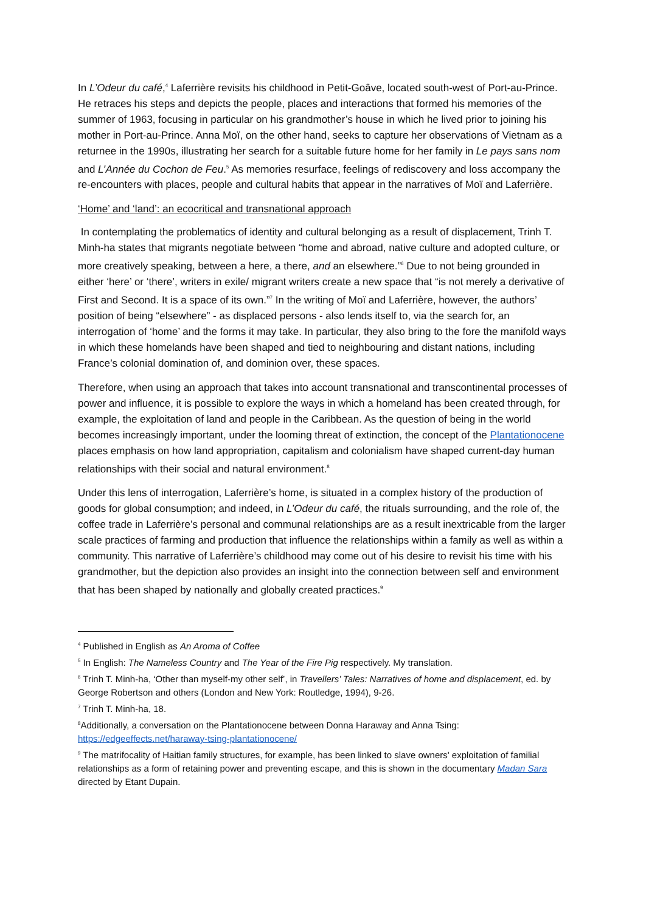In L’Odeur du café,<sup>4</sup> Laferrière revisits his childhood in Petit-Goâve, located south-west of Port-au-Prince. He retraces his steps and depicts the people, places and interactions that formed his memories of the summer of 1963, focusing in particular on his grandmother’s house in which he lived prior to joining his mother in Port-au-Prince. Anna Moï, on the other hand, seeks to capture her observations of Vietnam as a returnee in the 1990s, illustrating her search for a suitable future home for her family in Le pays sans nom and L’Année du Cochon de Feu.<sup>5</sup> As memories resurface, feelings of rediscovery and loss accompany the re-encounters with places, people and cultural habits that appear in the narratives of Moï and Laferrière.
‘Home’ and ‘land’: an ecocritical and transnational approach
In contemplating the problematics of identity and cultural belonging as a result of displacement, Trinh T. Minh-ha states that migrants negotiate between “home and abroad, native culture and adopted culture, or more creatively speaking, between a here, a there, and an elsewhere.”<sup>6</sup> Due to not being grounded in either ‘here’ or ‘there’, writers in exile/ migrant writers create a new space that “is not merely a derivative of First and Second. It is a space of its own.”<sup>7</sup> In the writing of Moï and Laferrière, however, the authors’ position of being “elsewhere” - as displaced persons - also lends itself to, via the search for, an interrogation of ‘home’ and the forms it may take. In particular, they also bring to the fore the manifold ways in which these homelands have been shaped and tied to neighbouring and distant nations, including France’s colonial domination of, and dominion over, these spaces.
Therefore, when using an approach that takes into account transnational and transcontinental processes of power and influence, it is possible to explore the ways in which a homeland has been created through, for example, the exploitation of land and people in the Caribbean. As the question of being in the world becomes increasingly important, under the looming threat of extinction, the concept of the Plantationocene places emphasis on how land appropriation, capitalism and colonialism have shaped current-day human relationships with their social and natural environment.<sup>8</sup>
Under this lens of interrogation, Laferrière’s home, is situated in a complex history of the production of goods for global consumption; and indeed, in L’Odeur du café, the rituals surrounding, and the role of, the coffee trade in Laferrière’s personal and communal relationships are as a result inextricable from the larger scale practices of farming and production that influence the relationships within a family as well as within a community. This narrative of Laferrière’s childhood may come out of his desire to revisit his time with his grandmother, but the depiction also provides an insight into the connection between self and environment that has been shaped by nationally and globally created practices.<sup>9</sup>
<sup>4</sup> Published in English as An Aroma of Coffee
<sup>5</sup> In English: The Nameless Country and The Year of the Fire Pig respectively. My translation.
<sup>6</sup> Trinh T. Minh-ha, ‘Other than myself-my other self’, in Travellers’ Tales: Narratives of home and displacement, ed. by George Robertson and others (London and New York: Routledge, 1994), 9-26.
<sup>7</sup> Trinh T. Minh-ha, 18.
<sup>8</sup> Additionally, a conversation on the Plantationocene between Donna Haraway and Anna Tsing: https://edgeeffects.net/haraway-tsing-plantationocene/
<sup>9</sup> The matrifocality of Haitian family structures, for example, has been linked to slave owners' exploitation of familial relationships as a form of retaining power and preventing escape, and this is shown in the documentary Madan Sara directed by Etant Dupain.